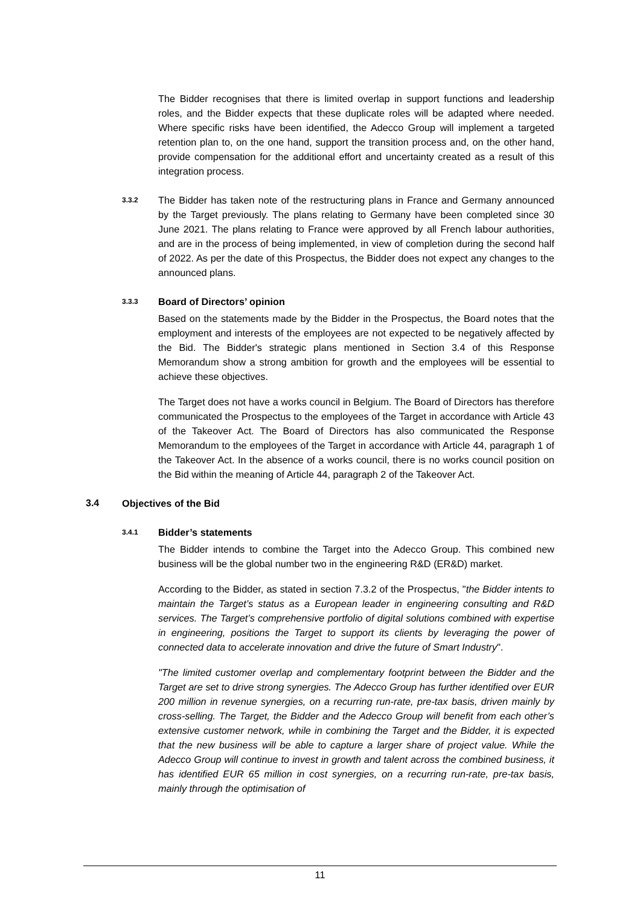The Bidder recognises that there is limited overlap in support functions and leadership roles, and the Bidder expects that these duplicate roles will be adapted where needed. Where specific risks have been identified, the Adecco Group will implement a targeted retention plan to, on the one hand, support the transition process and, on the other hand, provide compensation for the additional effort and uncertainty created as a result of this integration process.
3.3.2
The Bidder has taken note of the restructuring plans in France and Germany announced by the Target previously. The plans relating to Germany have been completed since 30 June 2021. The plans relating to France were approved by all French labour authorities, and are in the process of being implemented, in view of completion during the second half of 2022. As per the date of this Prospectus, the Bidder does not expect any changes to the announced plans.
3.3.3
Board of Directors’ opinion
Based on the statements made by the Bidder in the Prospectus, the Board notes that the employment and interests of the employees are not expected to be negatively affected by the Bid. The Bidder's strategic plans mentioned in Section 3.4 of this Response Memorandum show a strong ambition for growth and the employees will be essential to achieve these objectives.
The Target does not have a works council in Belgium. The Board of Directors has therefore communicated the Prospectus to the employees of the Target in accordance with Article 43 of the Takeover Act. The Board of Directors has also communicated the Response Memorandum to the employees of the Target in accordance with Article 44, paragraph 1 of the Takeover Act. In the absence of a works council, there is no works council position on the Bid within the meaning of Article 44, paragraph 2 of the Takeover Act.
3.4 Objectives of the Bid
3.4.1
Bidder’s statements
The Bidder intends to combine the Target into the Adecco Group. This combined new business will be the global number two in the engineering R&D (ER&D) market.
According to the Bidder, as stated in section 7.3.2 of the Prospectus, "the Bidder intents to maintain the Target’s status as a European leader in engineering consulting and R&D services. The Target’s comprehensive portfolio of digital solutions combined with expertise in engineering, positions the Target to support its clients by leveraging the power of connected data to accelerate innovation and drive the future of Smart Industry".
"The limited customer overlap and complementary footprint between the Bidder and the Target are set to drive strong synergies. The Adecco Group has further identified over EUR 200 million in revenue synergies, on a recurring run-rate, pre-tax basis, driven mainly by cross-selling. The Target, the Bidder and the Adecco Group will benefit from each other’s extensive customer network, while in combining the Target and the Bidder, it is expected that the new business will be able to capture a larger share of project value. While the Adecco Group will continue to invest in growth and talent across the combined business, it has identified EUR 65 million in cost synergies, on a recurring run-rate, pre-tax basis, mainly through the optimisation of
11